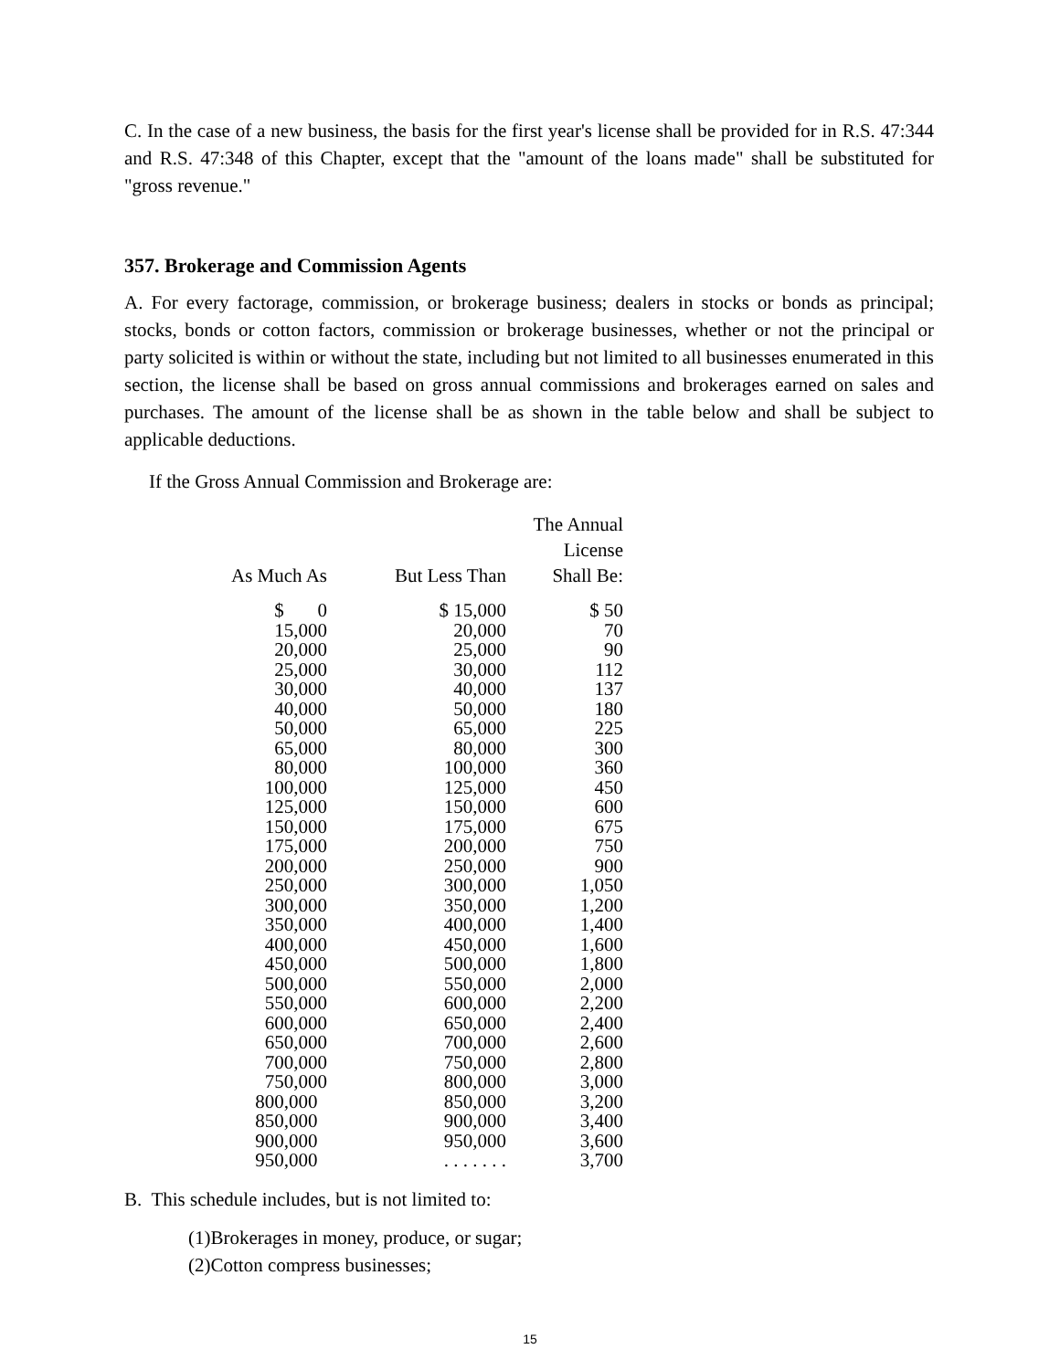C. In the case of a new business, the basis for the first year's license shall be provided for in R.S. 47:344 and R.S. 47:348 of this Chapter, except that the "amount of the loans made" shall be substituted for "gross revenue."
357. Brokerage and Commission Agents
A. For every factorage, commission, or brokerage business; dealers in stocks or bonds as principal; stocks, bonds or cotton factors, commission or brokerage businesses, whether or not the principal or party solicited is within or without the state, including but not limited to all businesses enumerated in this section, the license shall be based on gross annual commissions and brokerages earned on sales and purchases. The amount of the license shall be as shown in the table below and shall be subject to applicable deductions.
If the Gross Annual Commission and Brokerage are:
| As Much As | But Less Than | The Annual License Shall Be: |
| --- | --- | --- |
| $ 0 | $ 15,000 | $ 50 |
| 15,000 | 20,000 | 70 |
| 20,000 | 25,000 | 90 |
| 25,000 | 30,000 | 112 |
| 30,000 | 40,000 | 137 |
| 40,000 | 50,000 | 180 |
| 50,000 | 65,000 | 225 |
| 65,000 | 80,000 | 300 |
| 80,000 | 100,000 | 360 |
| 100,000 | 125,000 | 450 |
| 125,000 | 150,000 | 600 |
| 150,000 | 175,000 | 675 |
| 175,000 | 200,000 | 750 |
| 200,000 | 250,000 | 900 |
| 250,000 | 300,000 | 1,050 |
| 300,000 | 350,000 | 1,200 |
| 350,000 | 400,000 | 1,400 |
| 400,000 | 450,000 | 1,600 |
| 450,000 | 500,000 | 1,800 |
| 500,000 | 550,000 | 2,000 |
| 550,000 | 600,000 | 2,200 |
| 600,000 | 650,000 | 2,400 |
| 650,000 | 700,000 | 2,600 |
| 700,000 | 750,000 | 2,800 |
| 750,000 | 800,000 | 3,000 |
| 800,000 | 850,000 | 3,200 |
| 850,000 | 900,000 | 3,400 |
| 900,000 | 950,000 | 3,600 |
| 950,000 | . . . . . . . | 3,700 |
B. This schedule includes, but is not limited to:
(1)Brokerages in money, produce, or sugar;
(2)Cotton compress businesses;
15